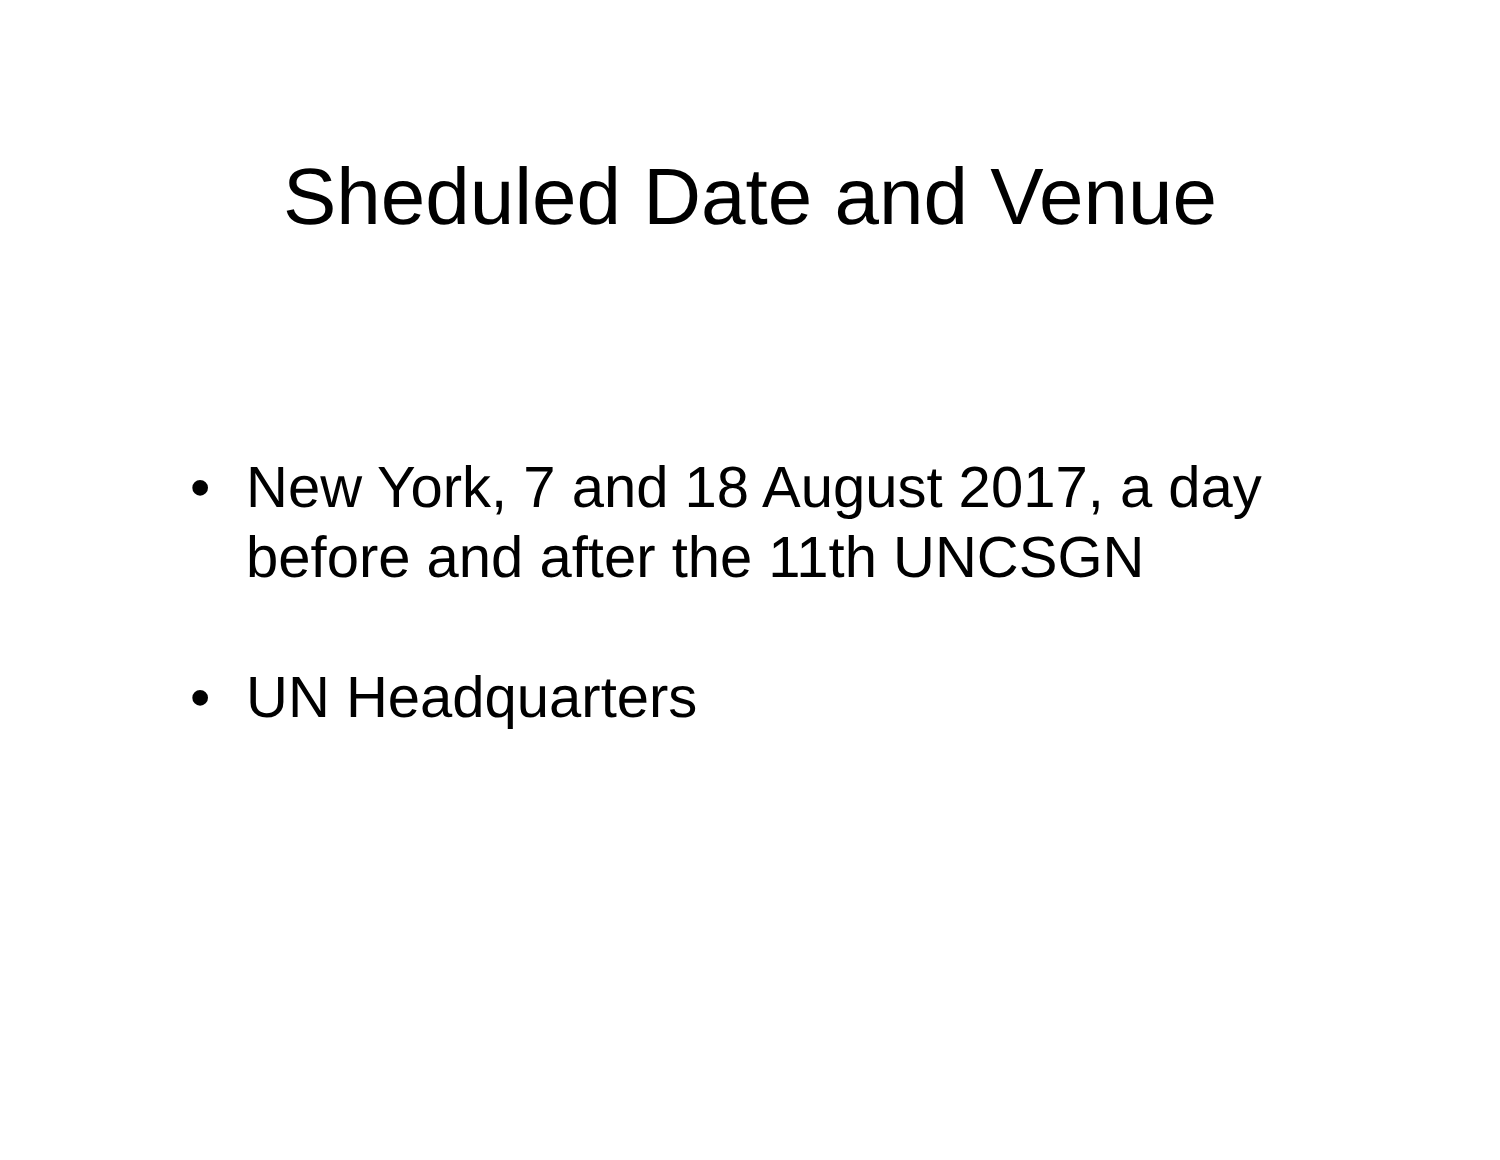Sheduled Date and Venue
• New York, 7 and 18 August 2017, a day before and after the 11th UNCSGN
• UN Headquarters